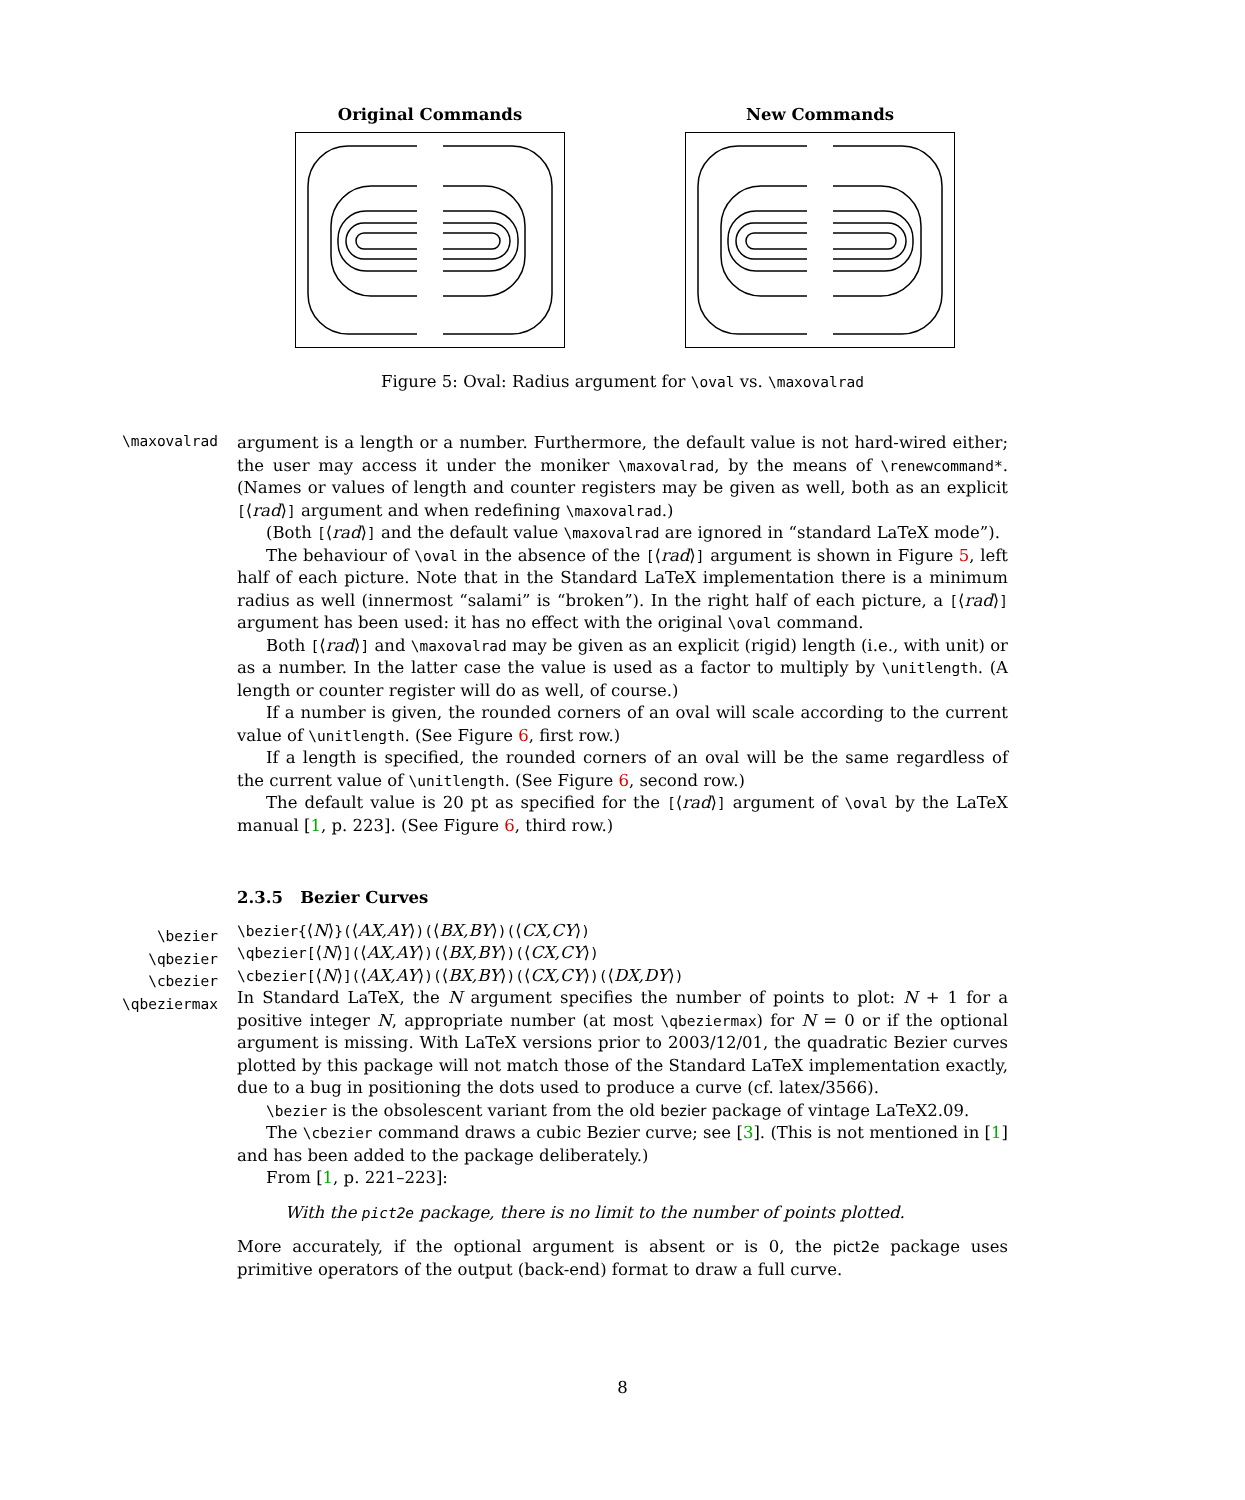Original Commands New Commands
Figure 5: Oval: Radius argument for \oval vs. \maxovalrad
\maxovalrad
\bezier
\qbezier
\cbezier
\qbeziermax
argument is a length or a number. Furthermore, the default value is not hard-wired either; the user may access it under the moniker \maxovalrad, by the means of \renewcommand*. (Names or values of length and counter registers may be given as well, both as an explicit [⟨rad⟩] argument and when redefining \maxovalrad.)
(Both [⟨rad⟩] and the default value \maxovalrad are ignored in “standard LaTeX mode”).
The behaviour of \oval in the absence of the [⟨rad⟩] argument is shown in Figure 5, left half of each picture. Note that in the Standard LaTeX implementation there is a minimum radius as well (innermost “salami” is “broken”). In the right half of each picture, a [⟨rad⟩] argument has been used: it has no effect with the original \oval command.
Both [⟨rad⟩] and \maxovalrad may be given as an explicit (rigid) length (i.e., with unit) or as a number. In the latter case the value is used as a factor to multiply by \unitlength. (A length or counter register will do as well, of course.)
If a number is given, the rounded corners of an oval will scale according to the current value of \unitlength. (See Figure 6, first row.)
If a length is specified, the rounded corners of an oval will be the same regardless of the current value of \unitlength. (See Figure 6, second row.)
The default value is 20 pt as specified for the [⟨rad⟩] argument of \oval by the LaTeX manual [1, p. 223]. (See Figure 6, third row.)
2.3.5 Bezier Curves
\bezier{⟨N⟩}(⟨AX,AY⟩)(⟨BX,BY⟩)(⟨CX,CY⟩)
\qbezier[⟨N⟩](⟨AX,AY⟩)(⟨BX,BY⟩)(⟨CX,CY⟩)
\cbezier[⟨N⟩](⟨AX,AY⟩)(⟨BX,BY⟩)(⟨CX,CY⟩)(⟨DX,DY⟩)
In Standard LaTeX, the N argument specifies the number of points to plot: N + 1 for a positive integer N, appropriate number (at most \qbeziermax) for N = 0 or if the optional argument is missing. With LaTeX versions prior to 2003/12/01, the quadratic Bezier curves plotted by this package will not match those of the Standard LaTeX implementation exactly, due to a bug in positioning the dots used to produce a curve (cf. latex/3566).
\bezier is the obsolescent variant from the old bezier package of vintage LaTeX2.09.
The \cbezier command draws a cubic Bezier curve; see [3]. (This is not mentioned in [1] and has been added to the package deliberately.)
From [1, p. 221–223]:
With the pict2e package, there is no limit to the number of points plotted.
More accurately, if the optional argument is absent or is 0, the pict2e package uses primitive operators of the output (back-end) format to draw a full curve.
8